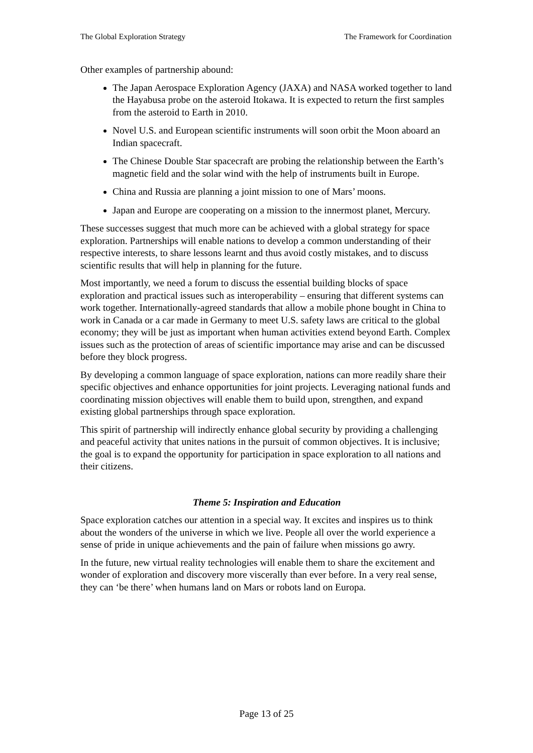The Global Exploration Strategy The Framework for Coordination
Other examples of partnership abound:
The Japan Aerospace Exploration Agency (JAXA) and NASA worked together to land the Hayabusa probe on the asteroid Itokawa. It is expected to return the first samples from the asteroid to Earth in 2010.
Novel U.S. and European scientific instruments will soon orbit the Moon aboard an Indian spacecraft.
The Chinese Double Star spacecraft are probing the relationship between the Earth’s magnetic field and the solar wind with the help of instruments built in Europe.
China and Russia are planning a joint mission to one of Mars’ moons.
Japan and Europe are cooperating on a mission to the innermost planet, Mercury.
These successes suggest that much more can be achieved with a global strategy for space exploration. Partnerships will enable nations to develop a common understanding of their respective interests, to share lessons learnt and thus avoid costly mistakes, and to discuss scientific results that will help in planning for the future.
Most importantly, we need a forum to discuss the essential building blocks of space exploration and practical issues such as interoperability – ensuring that different systems can work together. Internationally-agreed standards that allow a mobile phone bought in China to work in Canada or a car made in Germany to meet U.S. safety laws are critical to the global economy; they will be just as important when human activities extend beyond Earth. Complex issues such as the protection of areas of scientific importance may arise and can be discussed before they block progress.
By developing a common language of space exploration, nations can more readily share their specific objectives and enhance opportunities for joint projects. Leveraging national funds and coordinating mission objectives will enable them to build upon, strengthen, and expand existing global partnerships through space exploration.
This spirit of partnership will indirectly enhance global security by providing a challenging and peaceful activity that unites nations in the pursuit of common objectives. It is inclusive; the goal is to expand the opportunity for participation in space exploration to all nations and their citizens.
Theme 5: Inspiration and Education
Space exploration catches our attention in a special way. It excites and inspires us to think about the wonders of the universe in which we live. People all over the world experience a sense of pride in unique achievements and the pain of failure when missions go awry.
In the future, new virtual reality technologies will enable them to share the excitement and wonder of exploration and discovery more viscerally than ever before. In a very real sense, they can ‘be there’ when humans land on Mars or robots land on Europa.
Page 13 of 25